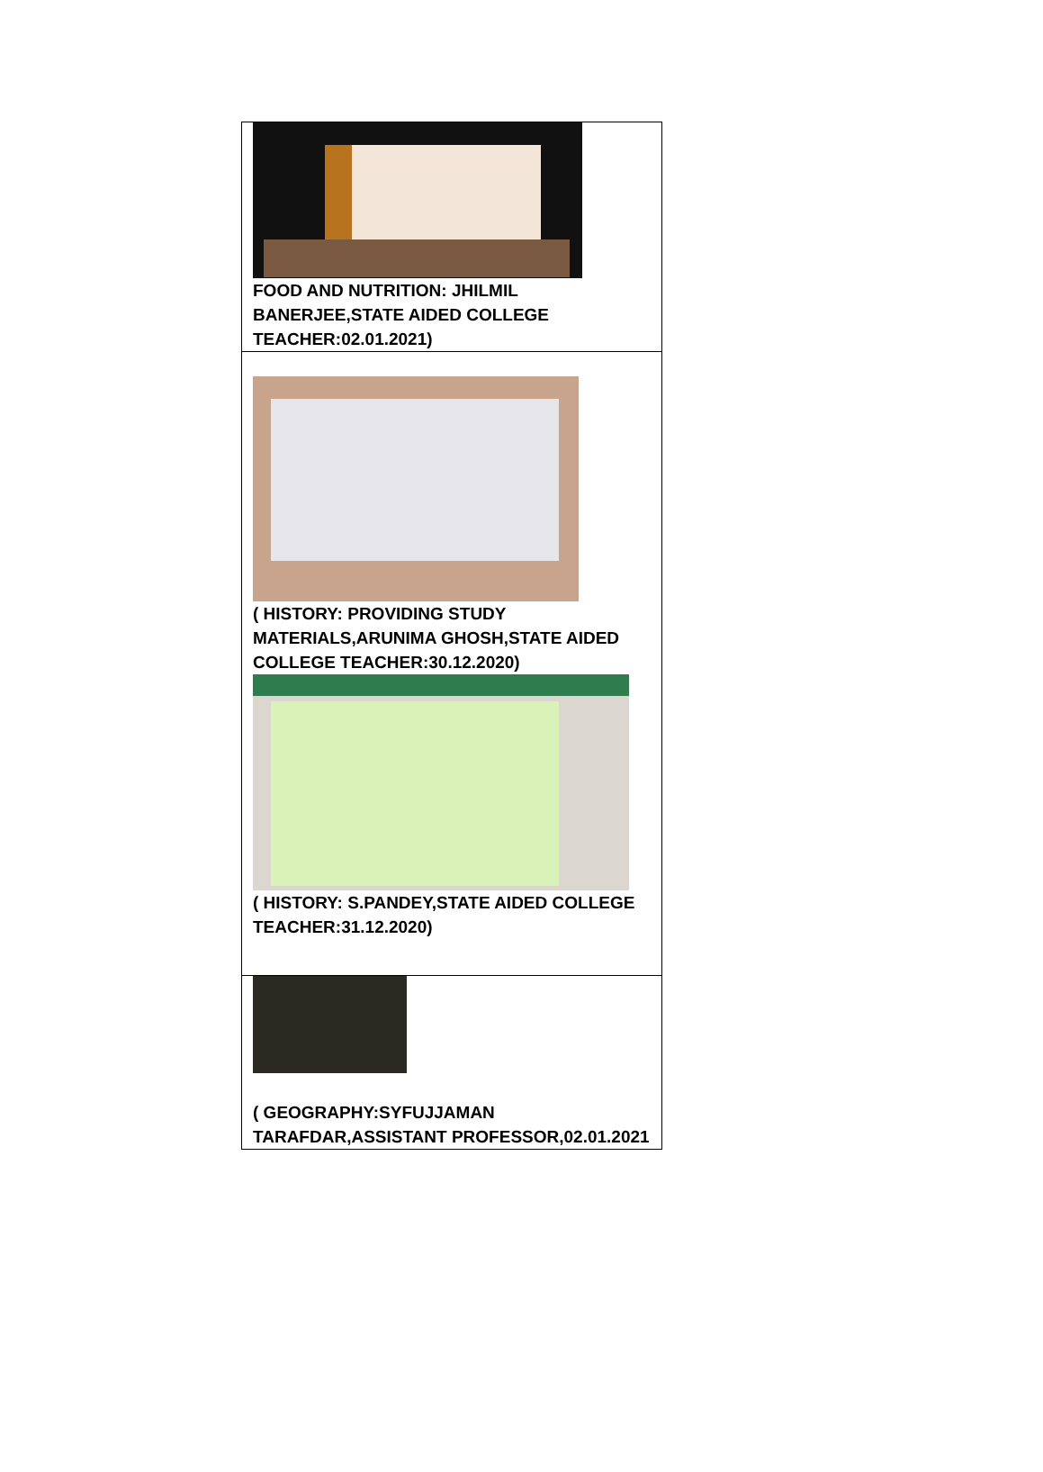| FOOD AND NUTRITION: JHILMIL BANERJEE,STATE AIDED COLLEGE TEACHER:02.01.2021) |
| ( HISTORY: PROVIDING STUDY MATERIALS,ARUNIMA GHOSH,STATE AIDED COLLEGE TEACHER:30.12.2020) ( HISTORY: S.PANDEY,STATE AIDED COLLEGE TEACHER:31.12.2020) |
| ( GEOGRAPHY:SYFUJJAMAN TARAFDAR,ASSISTANT PROFESSOR,02.01.2021 |